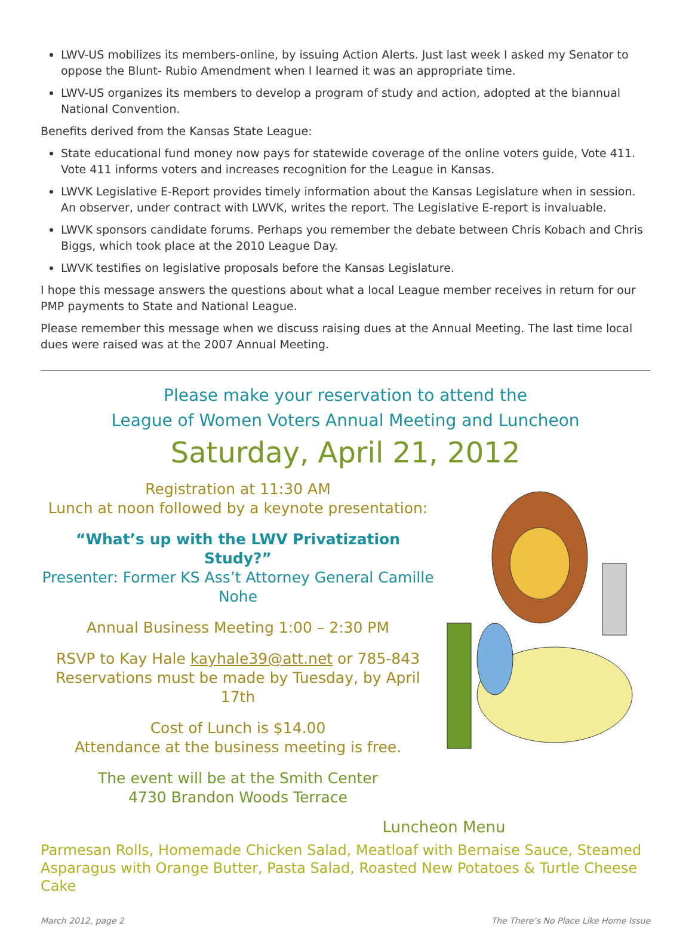LWV-US mobilizes its members-online, by issuing Action Alerts. Just last week I asked my Senator to oppose the Blunt- Rubio Amendment when I learned it was an appropriate time.
LWV-US organizes its members to develop a program of study and action, adopted at the biannual National Convention.
Benefits derived from the Kansas State League:
State educational fund money now pays for statewide coverage of the online voters guide, Vote 411. Vote 411 informs voters and increases recognition for the League in Kansas.
LWVK Legislative E-Report provides timely information about the Kansas Legislature when in session. An observer, under contract with LWVK, writes the report. The Legislative E-report is invaluable.
LWVK sponsors candidate forums. Perhaps you remember the debate between Chris Kobach and Chris Biggs, which took place at the 2010 League Day.
LWVK testifies on legislative proposals before the Kansas Legislature.
I hope this message answers the questions about what a local League member receives in return for our PMP payments to State and National League.
Please remember this message when we discuss raising dues at the Annual Meeting. The last time local dues were raised was at the 2007 Annual Meeting.
Please make your reservation to attend the
League of Women Voters Annual Meeting and Luncheon
Saturday, April 21, 2012
Registration at 11:30 AM
Lunch at noon followed by a keynote presentation:
“What’s up with the LWV Privatization Study?”
Presenter: Former KS Ass’t Attorney General Camille Nohe
Annual Business Meeting 1:00 – 2:30 PM
RSVP to Kay Hale kayhale39@att.net or 785-843
Reservations must be made by Tuesday, by April 17th
Cost of Lunch is $14.00
Attendance at the business meeting is free.
The event will be at the Smith Center
4730 Brandon Woods Terrace
Luncheon Menu
Parmesan Rolls, Homemade Chicken Salad, Meatloaf with Bernaise Sauce, Steamed Asparagus with Orange Butter, Pasta Salad, Roasted New Potatoes & Turtle Cheese Cake
March 2012, page 2 The There’s No Place Like Home Issue